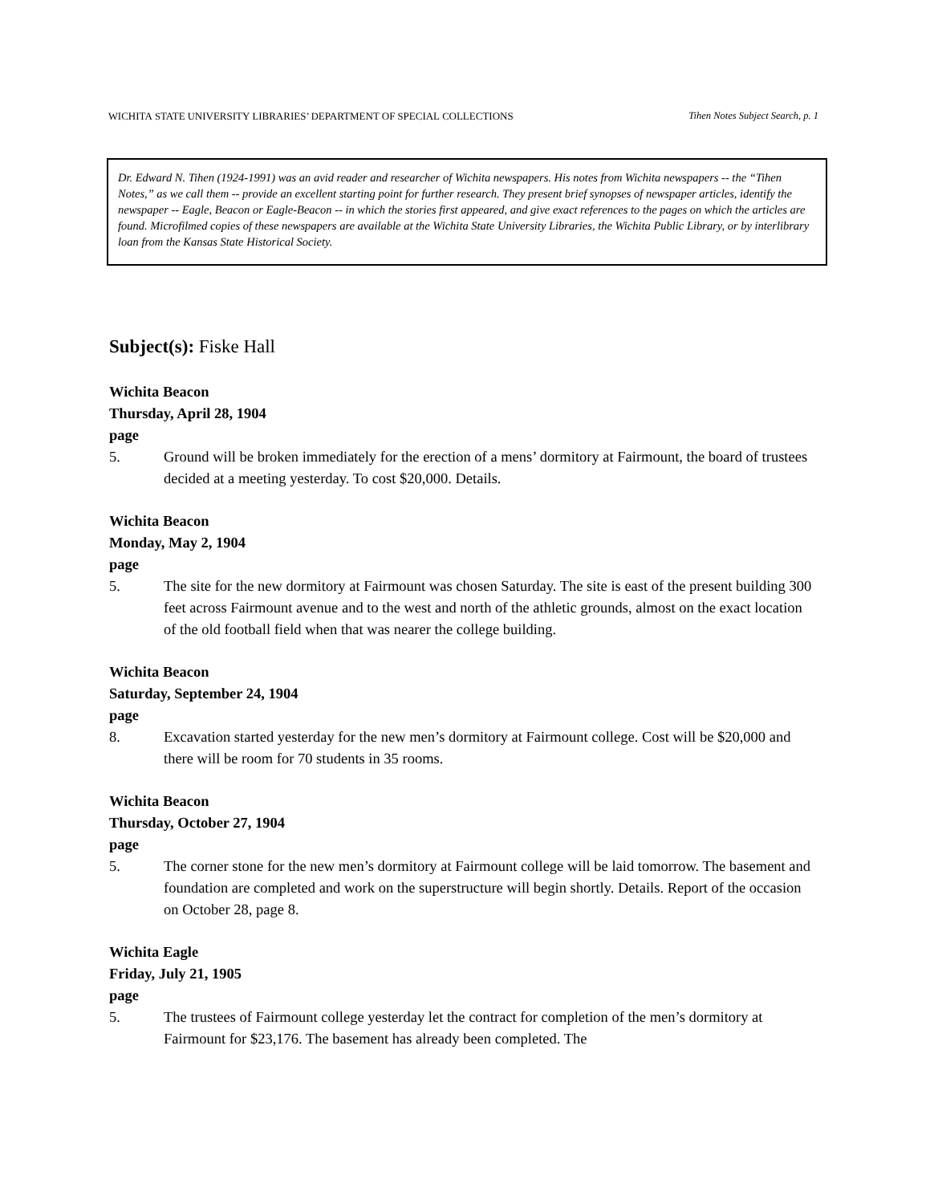WICHITA STATE UNIVERSITY LIBRARIES’ DEPARTMENT OF SPECIAL COLLECTIONS Tihen Notes Subject Search, p. 1
Dr. Edward N. Tihen (1924-1991) was an avid reader and researcher of Wichita newspapers. His notes from Wichita newspapers -- the “Tihen Notes,” as we call them -- provide an excellent starting point for further research. They present brief synopses of newspaper articles, identify the newspaper -- Eagle, Beacon or Eagle-Beacon -- in which the stories first appeared, and give exact references to the pages on which the articles are found. Microfilmed copies of these newspapers are available at the Wichita State University Libraries, the Wichita Public Library, or by interlibrary loan from the Kansas State Historical Society.
Subject(s): Fiske Hall
Wichita Beacon
Thursday, April 28, 1904
page
5. Ground will be broken immediately for the erection of a mens’ dormitory at Fairmount, the board of trustees decided at a meeting yesterday. To cost $20,000. Details.
Wichita Beacon
Monday, May 2, 1904
page
5. The site for the new dormitory at Fairmount was chosen Saturday. The site is east of the present building 300 feet across Fairmount avenue and to the west and north of the athletic grounds, almost on the exact location of the old football field when that was nearer the college building.
Wichita Beacon
Saturday, September 24, 1904
page
8. Excavation started yesterday for the new men’s dormitory at Fairmount college. Cost will be $20,000 and there will be room for 70 students in 35 rooms.
Wichita Beacon
Thursday, October 27, 1904
page
5. The corner stone for the new men’s dormitory at Fairmount college will be laid tomorrow. The basement and foundation are completed and work on the superstructure will begin shortly. Details. Report of the occasion on October 28, page 8.
Wichita Eagle
Friday, July 21, 1905
page
5. The trustees of Fairmount college yesterday let the contract for completion of the men’s dormitory at Fairmount for $23,176. The basement has already been completed. The